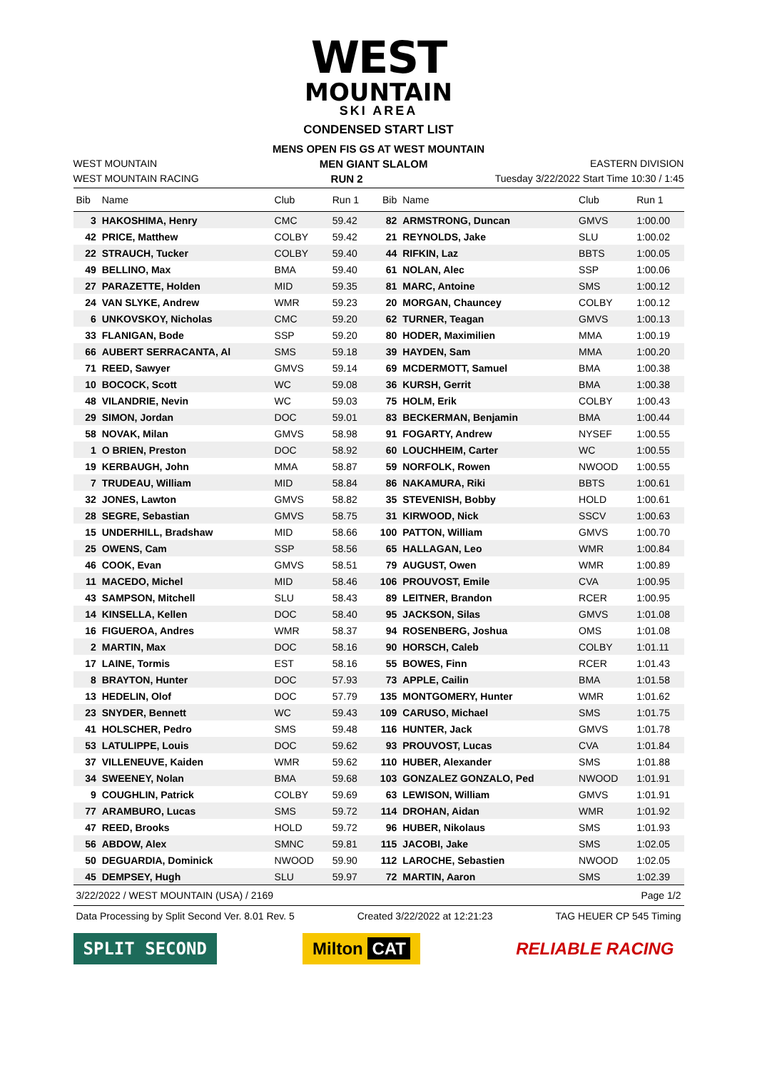WEST
MOUNTAIN
SKI AREA
CONDENSED START LIST
MENS OPEN FIS GS AT WEST MOUNTAIN
WEST MOUNTAIN MEN GIANT SLALOM EASTERN DIVISION
WEST MOUNTAIN RACING RUN 2 Tuesday 3/22/2022 Start Time 10:30 / 1:45
| Bib | Name | Club | Run 1 | Bib | Name | Club | Run 1 |
| --- | --- | --- | --- | --- | --- | --- | --- |
| 3 | HAKOSHIMA, Henry | CMC | 59.42 | 82 | ARMSTRONG, Duncan | GMVS | 1:00.00 |
| 42 | PRICE, Matthew | COLBY | 59.42 | 21 | REYNOLDS, Jake | SLU | 1:00.02 |
| 22 | STRAUCH, Tucker | COLBY | 59.40 | 44 | RIFKIN, Laz | BBTS | 1:00.05 |
| 49 | BELLINO, Max | BMA | 59.40 | 61 | NOLAN, Alec | SSP | 1:00.06 |
| 27 | PARAZETTE, Holden | MID | 59.35 | 81 | MARC, Antoine | SMS | 1:00.12 |
| 24 | VAN SLYKE, Andrew | WMR | 59.23 | 20 | MORGAN, Chauncey | COLBY | 1:00.12 |
| 6 | UNKOVSKOY, Nicholas | CMC | 59.20 | 62 | TURNER, Teagan | GMVS | 1:00.13 |
| 33 | FLANIGAN, Bode | SSP | 59.20 | 80 | HODER, Maximilien | MMA | 1:00.19 |
| 66 | AUBERT SERRACANTA, Al | SMS | 59.18 | 39 | HAYDEN, Sam | MMA | 1:00.20 |
| 71 | REED, Sawyer | GMVS | 59.14 | 69 | MCDERMOTT, Samuel | BMA | 1:00.38 |
| 10 | BOCOCK, Scott | WC | 59.08 | 36 | KURSH, Gerrit | BMA | 1:00.38 |
| 48 | VILANDRIE, Nevin | WC | 59.03 | 75 | HOLM, Erik | COLBY | 1:00.43 |
| 29 | SIMON, Jordan | DOC | 59.01 | 83 | BECKERMAN, Benjamin | BMA | 1:00.44 |
| 58 | NOVAK, Milan | GMVS | 58.98 | 91 | FOGARTY, Andrew | NYSEF | 1:00.55 |
| 1 | O BRIEN, Preston | DOC | 58.92 | 60 | LOUCHHEIM, Carter | WC | 1:00.55 |
| 19 | KERBAUGH, John | MMA | 58.87 | 59 | NORFOLK, Rowen | NWOOD | 1:00.55 |
| 7 | TRUDEAU, William | MID | 58.84 | 86 | NAKAMURA, Riki | BBTS | 1:00.61 |
| 32 | JONES, Lawton | GMVS | 58.82 | 35 | STEVENISH, Bobby | HOLD | 1:00.61 |
| 28 | SEGRE, Sebastian | GMVS | 58.75 | 31 | KIRWOOD, Nick | SSCV | 1:00.63 |
| 15 | UNDERHILL, Bradshaw | MID | 58.66 | 100 | PATTON, William | GMVS | 1:00.70 |
| 25 | OWENS, Cam | SSP | 58.56 | 65 | HALLAGAN, Leo | WMR | 1:00.84 |
| 46 | COOK, Evan | GMVS | 58.51 | 79 | AUGUST, Owen | WMR | 1:00.89 |
| 11 | MACEDO, Michel | MID | 58.46 | 106 | PROUVOST, Emile | CVA | 1:00.95 |
| 43 | SAMPSON, Mitchell | SLU | 58.43 | 89 | LEITNER, Brandon | RCER | 1:00.95 |
| 14 | KINSELLA, Kellen | DOC | 58.40 | 95 | JACKSON, Silas | GMVS | 1:01.08 |
| 16 | FIGUEROA, Andres | WMR | 58.37 | 94 | ROSENBERG, Joshua | OMS | 1:01.08 |
| 2 | MARTIN, Max | DOC | 58.16 | 90 | HORSCH, Caleb | COLBY | 1:01.11 |
| 17 | LAINE, Tormis | EST | 58.16 | 55 | BOWES, Finn | RCER | 1:01.43 |
| 8 | BRAYTON, Hunter | DOC | 57.93 | 73 | APPLE, Cailin | BMA | 1:01.58 |
| 13 | HEDELIN, Olof | DOC | 57.79 | 135 | MONTGOMERY, Hunter | WMR | 1:01.62 |
| 23 | SNYDER, Bennett | WC | 59.43 | 109 | CARUSO, Michael | SMS | 1:01.75 |
| 41 | HOLSCHER, Pedro | SMS | 59.48 | 116 | HUNTER, Jack | GMVS | 1:01.78 |
| 53 | LATULIPPE, Louis | DOC | 59.62 | 93 | PROUVOST, Lucas | CVA | 1:01.84 |
| 37 | VILLENEUVE, Kaiden | WMR | 59.62 | 110 | HUBER, Alexander | SMS | 1:01.88 |
| 34 | SWEENEY, Nolan | BMA | 59.68 | 103 | GONZALEZ GONZALO, Ped | NWOOD | 1:01.91 |
| 9 | COUGHLIN, Patrick | COLBY | 59.69 | 63 | LEWISON, William | GMVS | 1:01.91 |
| 77 | ARAMBURO, Lucas | SMS | 59.72 | 114 | DROHAN, Aidan | WMR | 1:01.92 |
| 47 | REED, Brooks | HOLD | 59.72 | 96 | HUBER, Nikolaus | SMS | 1:01.93 |
| 56 | ABDOW, Alex | SMNC | 59.81 | 115 | JACOBI, Jake | SMS | 1:02.05 |
| 50 | DEGUARDIA, Dominick | NWOOD | 59.90 | 112 | LAROCHE, Sebastien | NWOOD | 1:02.05 |
| 45 | DEMPSEY, Hugh | SLU | 59.97 | 72 | MARTIN, Aaron | SMS | 1:02.39 |
3/22/2022 / WEST MOUNTAIN (USA) / 2169 Page 1/2
Data Processing by Split Second Ver. 8.01 Rev. 5 Created 3/22/2022 at 12:21:23 TAG HEUER CP 545 Timing
SPLIT SECOND Milton CAT RELIABLE RACING